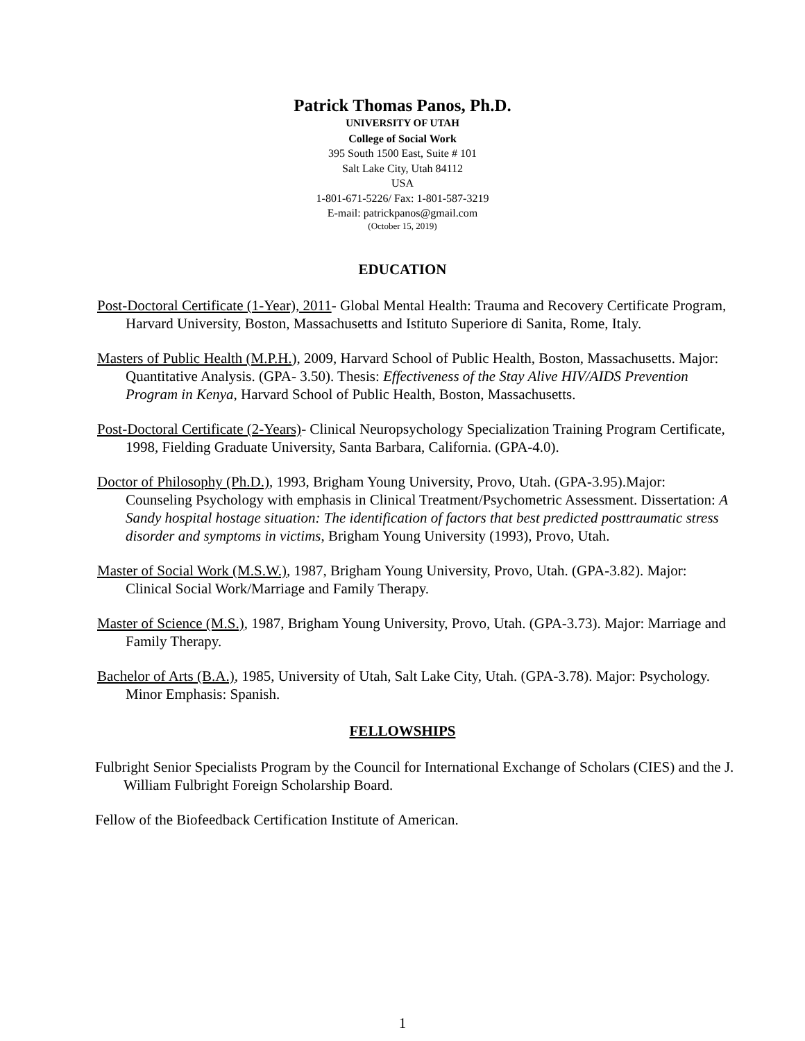Patrick Thomas Panos, Ph.D.
UNIVERSITY OF UTAH
College of Social Work
395 South 1500 East, Suite # 101
Salt Lake City, Utah 84112
USA
1-801-671-5226/ Fax: 1-801-587-3219
E-mail: patrickpanos@gmail.com
(October 15, 2019)
EDUCATION
Post-Doctoral Certificate (1-Year), 2011- Global Mental Health: Trauma and Recovery Certificate Program, Harvard University, Boston, Massachusetts and Istituto Superiore di Sanita, Rome, Italy.
Masters of Public Health (M.P.H.), 2009, Harvard School of Public Health, Boston, Massachusetts. Major: Quantitative Analysis. (GPA- 3.50). Thesis: Effectiveness of the Stay Alive HIV/AIDS Prevention Program in Kenya, Harvard School of Public Health, Boston, Massachusetts.
Post-Doctoral Certificate (2-Years)- Clinical Neuropsychology Specialization Training Program Certificate, 1998, Fielding Graduate University, Santa Barbara, California. (GPA-4.0).
Doctor of Philosophy (Ph.D.), 1993, Brigham Young University, Provo, Utah. (GPA-3.95).Major: Counseling Psychology with emphasis in Clinical Treatment/Psychometric Assessment. Dissertation: A Sandy hospital hostage situation: The identification of factors that best predicted posttraumatic stress disorder and symptoms in victims, Brigham Young University (1993), Provo, Utah.
Master of Social Work (M.S.W.), 1987, Brigham Young University, Provo, Utah. (GPA-3.82). Major: Clinical Social Work/Marriage and Family Therapy.
Master of Science (M.S.), 1987, Brigham Young University, Provo, Utah. (GPA-3.73). Major: Marriage and Family Therapy.
Bachelor of Arts (B.A.), 1985, University of Utah, Salt Lake City, Utah. (GPA-3.78). Major: Psychology. Minor Emphasis: Spanish.
FELLOWSHIPS
Fulbright Senior Specialists Program by the Council for International Exchange of Scholars (CIES) and the J. William Fulbright Foreign Scholarship Board.
Fellow of the Biofeedback Certification Institute of American.
1